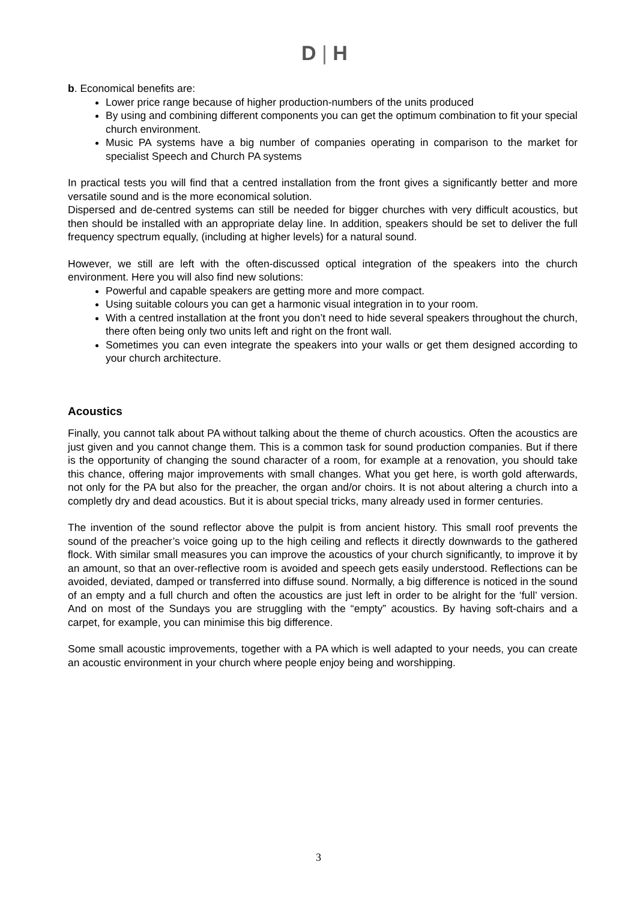D | H
b. Economical benefits are:
Lower price range because of higher production-numbers of the units produced
By using and combining different components you can get the optimum combination to fit your special church environment.
Music PA systems have a big number of companies operating in comparison to the market for specialist Speech and Church PA systems
In practical tests you will find that a centred installation from the front gives a significantly better and more versatile sound and is the more economical solution.
Dispersed and de-centred systems can still be needed for bigger churches with very difficult acoustics, but then should be installed with an appropriate delay line. In addition, speakers should be set to deliver the full frequency spectrum equally, (including at higher levels) for a natural sound.
However, we still are left with the often-discussed optical integration of the speakers into the church environment. Here you will also find new solutions:
Powerful and capable speakers are getting more and more compact.
Using suitable colours you can get a harmonic visual integration in to your room.
With a centred installation at the front you don’t need to hide several speakers throughout the church, there often being only two units left and right on the front wall.
Sometimes you can even integrate the speakers into your walls or get them designed according to your church architecture.
Acoustics
Finally, you cannot talk about PA without talking about the theme of church acoustics. Often the acoustics are just given and you cannot change them. This is a common task for sound production companies. But if there is the opportunity of changing the sound character of a room, for example at a renovation, you should take this chance, offering major improvements with small changes. What you get here, is worth gold afterwards, not only for the PA but also for the preacher, the organ and/or choirs. It is not about altering a church into a completly dry and dead acoustics. But it is about special tricks, many already used in former centuries.
The invention of the sound reflector above the pulpit is from ancient history. This small roof prevents the sound of the preacher’s voice going up to the high ceiling and reflects it directly downwards to the gathered flock. With similar small measures you can improve the acoustics of your church significantly, to improve it by an amount, so that an over-reflective room is avoided and speech gets easily understood. Reflections can be avoided, deviated, damped or transferred into diffuse sound. Normally, a big difference is noticed in the sound of an empty and a full church and often the acoustics are just left in order to be alright for the ‘full’ version. And on most of the Sundays you are struggling with the “empty” acoustics. By having soft-chairs and a carpet, for example, you can minimise this big difference.
Some small acoustic improvements, together with a PA which is well adapted to your needs, you can create an acoustic environment in your church where people enjoy being and worshipping.
3